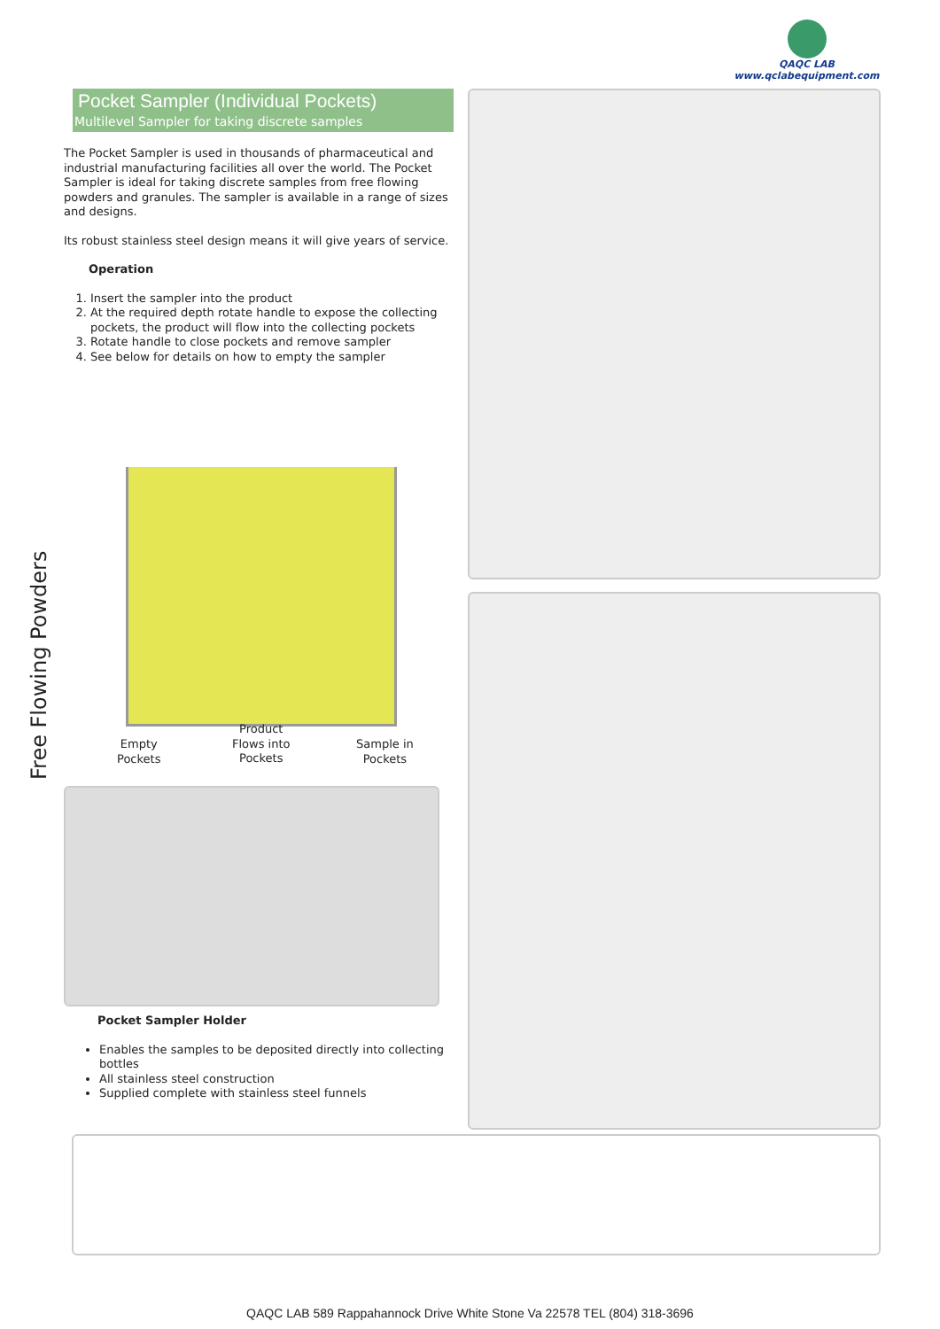QAQC LAB
www.qclabequipment.com
Free Flowing Powders
Pocket Sampler (Individual Pockets)
Multilevel Sampler for taking discrete samples
The Pocket Sampler is used in thousands of pharmaceutical and industrial manufacturing facilities all over the world. The Pocket Sampler is ideal for taking discrete samples from free flowing powders and granules. The sampler is available in a range of sizes and designs.
Its robust stainless steel design means it will give years of service.
Operation
1. Insert the sampler into the product
2. At the required depth rotate handle to expose the collecting pockets, the product will flow into the collecting pockets
3. Rotate handle to close pockets and remove sampler
4. See below for details on how to empty the sampler
Empty
Pockets
Product
Flows into
Pockets
Sample in
Pockets
Pocket Sampler Holder
Enables the samples to be deposited directly into collecting bottles
All stainless steel construction
Supplied complete with stainless steel funnels
QAQC LAB 589 Rappahannock Drive White Stone Va 22578 TEL (804) 318-3696